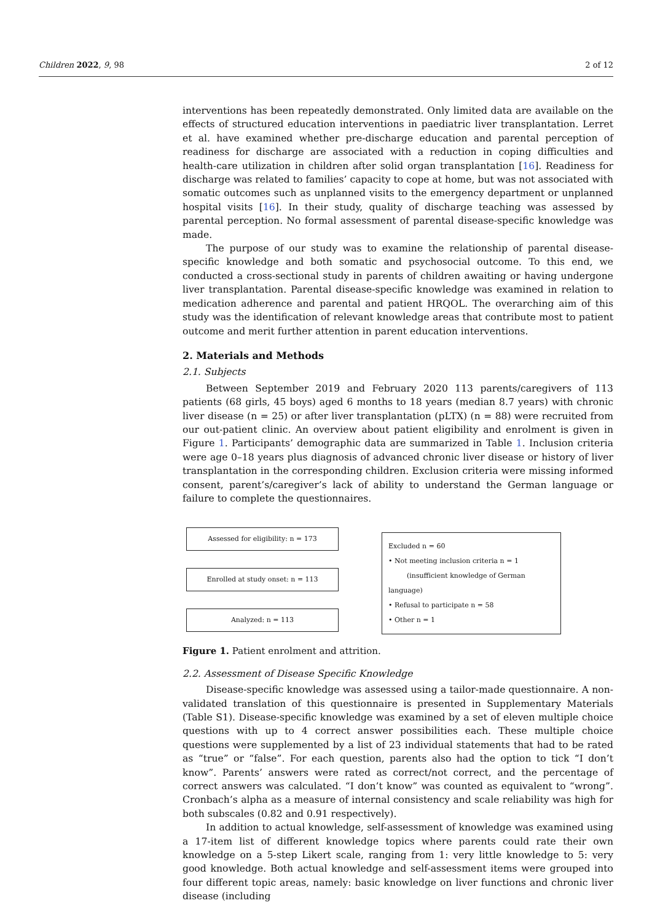Children 2022, 9, 98 2 of 12
interventions has been repeatedly demonstrated. Only limited data are available on the effects of structured education interventions in paediatric liver transplantation. Lerret et al. have examined whether pre-discharge education and parental perception of readiness for discharge are associated with a reduction in coping difficulties and health-care utilization in children after solid organ transplantation [16]. Readiness for discharge was related to families’ capacity to cope at home, but was not associated with somatic outcomes such as unplanned visits to the emergency department or unplanned hospital visits [16]. In their study, quality of discharge teaching was assessed by parental perception. No formal assessment of parental disease-specific knowledge was made.
The purpose of our study was to examine the relationship of parental disease-specific knowledge and both somatic and psychosocial outcome. To this end, we conducted a cross-sectional study in parents of children awaiting or having undergone liver transplantation. Parental disease-specific knowledge was examined in relation to medication adherence and parental and patient HRQOL. The overarching aim of this study was the identification of relevant knowledge areas that contribute most to patient outcome and merit further attention in parent education interventions.
2. Materials and Methods
2.1. Subjects
Between September 2019 and February 2020 113 parents/caregivers of 113 patients (68 girls, 45 boys) aged 6 months to 18 years (median 8.7 years) with chronic liver disease (n = 25) or after liver transplantation (pLTX) (n = 88) were recruited from our out-patient clinic. An overview about patient eligibility and enrolment is given in Figure 1. Participants’ demographic data are summarized in Table 1. Inclusion criteria were age 0–18 years plus diagnosis of advanced chronic liver disease or history of liver transplantation in the corresponding children. Exclusion criteria were missing informed consent, parent’s/caregiver’s lack of ability to understand the German language or failure to complete the questionnaires.
Assessed for eligibility: n = 173
Enrolled at study onset: n = 113
Analyzed: n = 113
Excluded n = 60
• Not meeting inclusion criteria n = 1
(insufficient knowledge of German language)
• Refusal to participate n = 58
• Other n = 1
Figure 1. Patient enrolment and attrition.
2.2. Assessment of Disease Specific Knowledge
Disease-specific knowledge was assessed using a tailor-made questionnaire. A non-validated translation of this questionnaire is presented in Supplementary Materials (Table S1). Disease-specific knowledge was examined by a set of eleven multiple choice questions with up to 4 correct answer possibilities each. These multiple choice questions were supplemented by a list of 23 individual statements that had to be rated as “true” or “false”. For each question, parents also had the option to tick “I don’t know”. Parents’ answers were rated as correct/not correct, and the percentage of correct answers was calculated. “I don’t know” was counted as equivalent to “wrong”. Cronbach’s alpha as a measure of internal consistency and scale reliability was high for both subscales (0.82 and 0.91 respectively).
In addition to actual knowledge, self-assessment of knowledge was examined using a 17-item list of different knowledge topics where parents could rate their own knowledge on a 5-step Likert scale, ranging from 1: very little knowledge to 5: very good knowledge. Both actual knowledge and self-assessment items were grouped into four different topic areas, namely: basic knowledge on liver functions and chronic liver disease (including